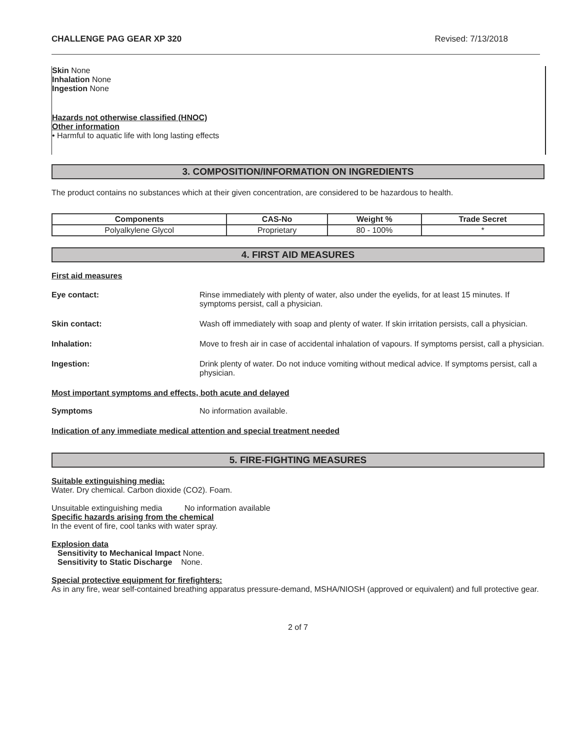CHALLENGE PAG GEAR XP 320 Revised: 7/13/2018
Skin None
Inhalation None
Ingestion None
Hazards not otherwise classified (HNOC)
Other information
• Harmful to aquatic life with long lasting effects
3. COMPOSITION/INFORMATION ON INGREDIENTS
The product contains no substances which at their given concentration, are considered to be hazardous to health.
| Components | CAS-No | Weight % | Trade Secret |
| --- | --- | --- | --- |
| Polyalkylene Glycol | Proprietary | 80 - 100% | * |
4. FIRST AID MEASURES
First aid measures
Eye contact: Rinse immediately with plenty of water, also under the eyelids, for at least 15 minutes. If symptoms persist, call a physician.
Skin contact: Wash off immediately with soap and plenty of water. If skin irritation persists, call a physician.
Inhalation: Move to fresh air in case of accidental inhalation of vapours. If symptoms persist, call a physician.
Ingestion: Drink plenty of water. Do not induce vomiting without medical advice. If symptoms persist, call a physician.
Most important symptoms and effects, both acute and delayed
Symptoms No information available.
Indication of any immediate medical attention and special treatment needed
5. FIRE-FIGHTING MEASURES
Suitable extinguishing media:
Water. Dry chemical. Carbon dioxide (CO2). Foam.
Unsuitable extinguishing media No information available
Specific hazards arising from the chemical
In the event of fire, cool tanks with water spray.
Explosion data
Sensitivity to Mechanical Impact None.
Sensitivity to Static Discharge None.
Special protective equipment for firefighters:
As in any fire, wear self-contained breathing apparatus pressure-demand, MSHA/NIOSH (approved or equivalent) and full protective gear.
2 of 7